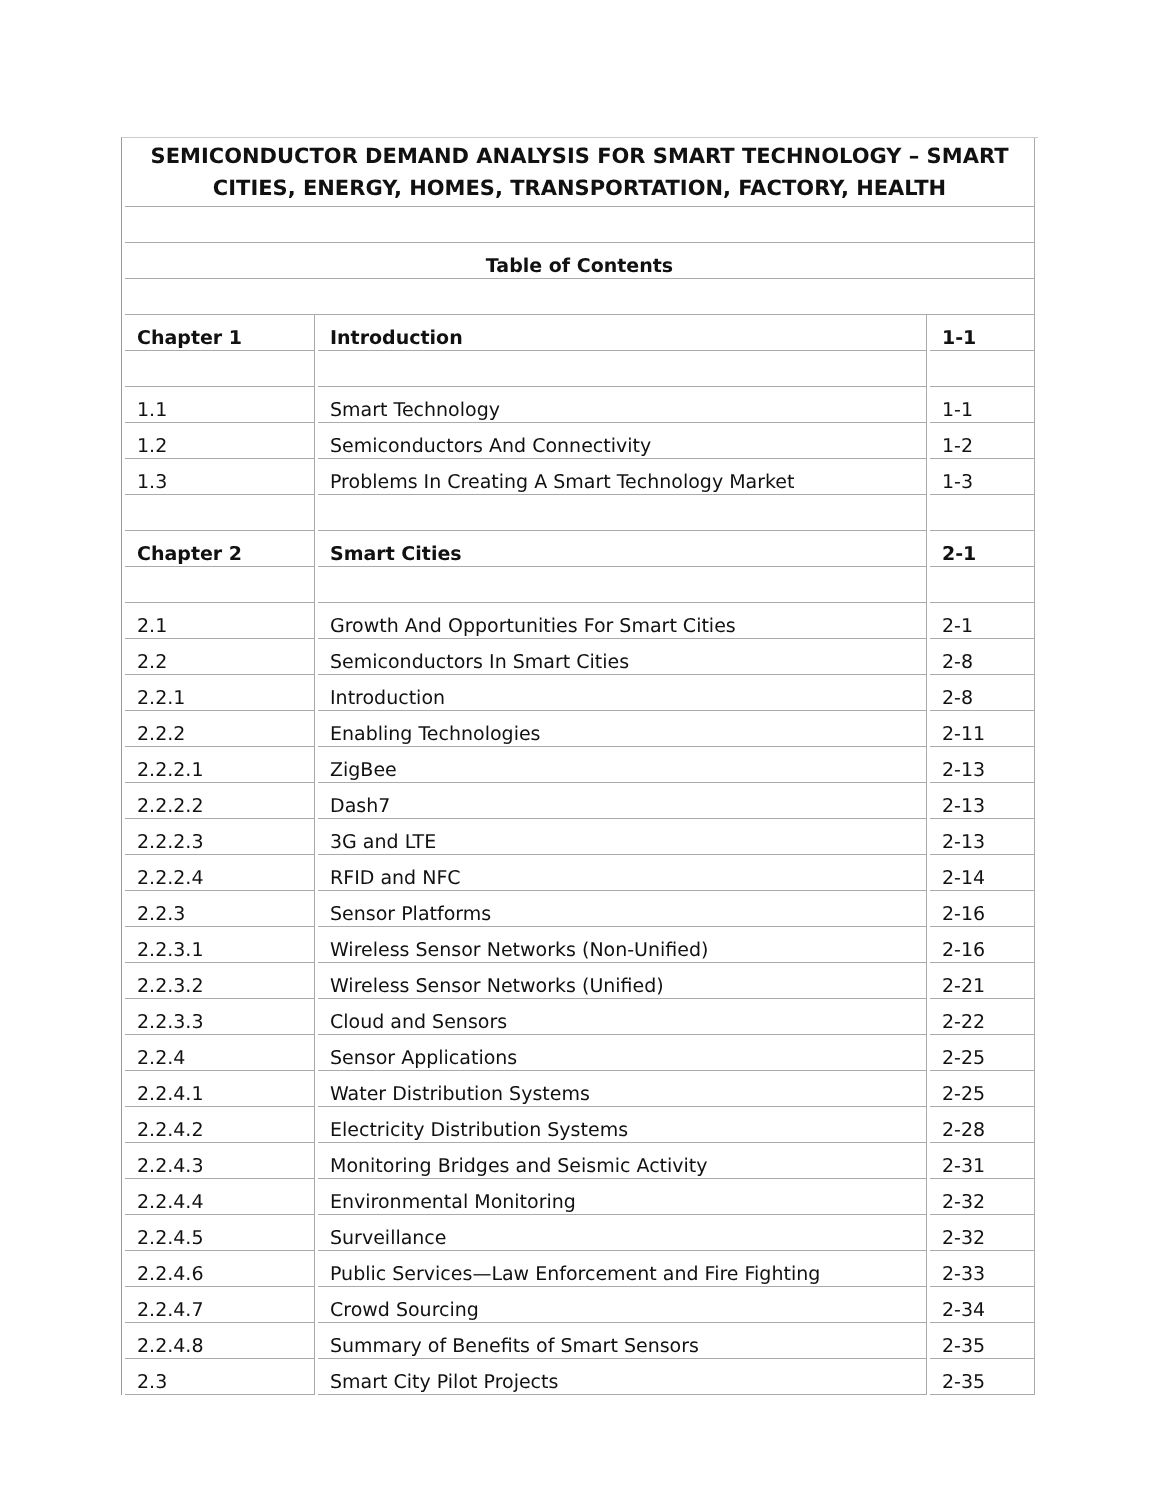| SEMICONDUCTOR DEMAND ANALYSIS FOR SMART TECHNOLOGY – SMART CITIES, ENERGY, HOMES, TRANSPORTATION, FACTORY, HEALTH | | |
| Table of Contents | | |
| Chapter 1 | Introduction | 1-1 |
| 1.1 | Smart Technology | 1-1 |
| 1.2 | Semiconductors And Connectivity | 1-2 |
| 1.3 | Problems In Creating A Smart Technology Market | 1-3 |
| Chapter 2 | Smart Cities | 2-1 |
| 2.1 | Growth And Opportunities For Smart Cities | 2-1 |
| 2.2 | Semiconductors In Smart Cities | 2-8 |
| 2.2.1 | Introduction | 2-8 |
| 2.2.2 | Enabling Technologies | 2-11 |
| 2.2.2.1 | ZigBee | 2-13 |
| 2.2.2.2 | Dash7 | 2-13 |
| 2.2.2.3 | 3G and LTE | 2-13 |
| 2.2.2.4 | RFID and NFC | 2-14 |
| 2.2.3 | Sensor Platforms | 2-16 |
| 2.2.3.1 | Wireless Sensor Networks (Non-Unified) | 2-16 |
| 2.2.3.2 | Wireless Sensor Networks (Unified) | 2-21 |
| 2.2.3.3 | Cloud and Sensors | 2-22 |
| 2.2.4 | Sensor Applications | 2-25 |
| 2.2.4.1 | Water Distribution Systems | 2-25 |
| 2.2.4.2 | Electricity Distribution Systems | 2-28 |
| 2.2.4.3 | Monitoring Bridges and Seismic Activity | 2-31 |
| 2.2.4.4 | Environmental Monitoring | 2-32 |
| 2.2.4.5 | Surveillance | 2-32 |
| 2.2.4.6 | Public Services—Law Enforcement and Fire Fighting | 2-33 |
| 2.2.4.7 | Crowd Sourcing | 2-34 |
| 2.2.4.8 | Summary of Benefits of Smart Sensors | 2-35 |
| 2.3 | Smart City Pilot Projects | 2-35 |